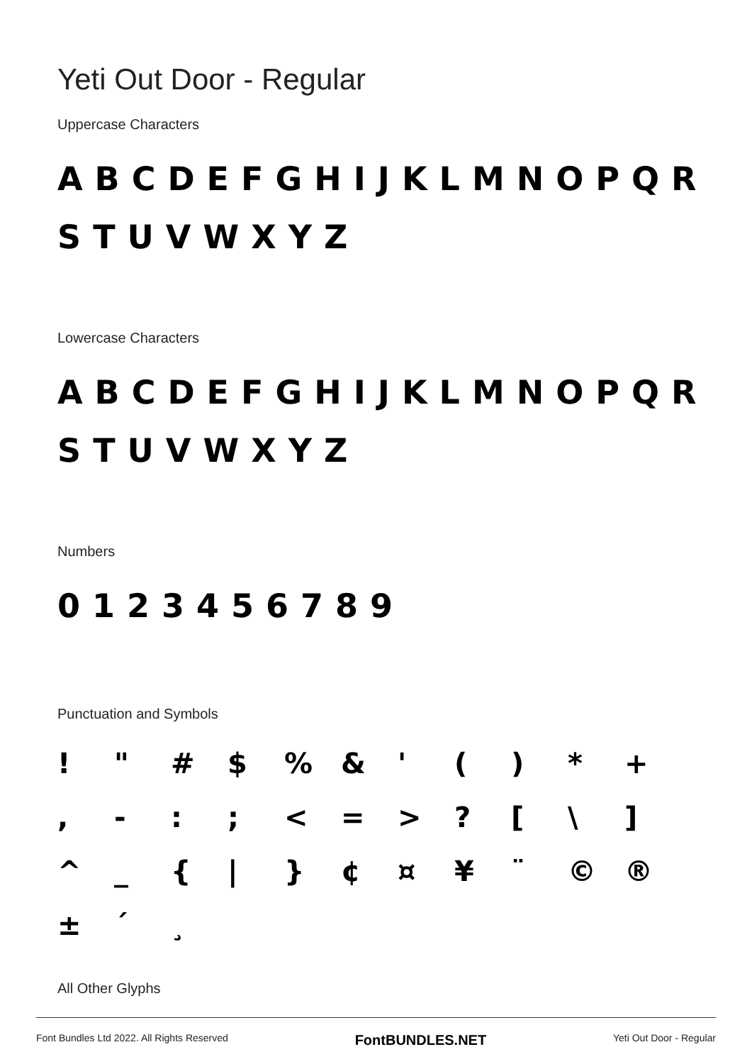Yeti Out Door - Regular
Uppercase Characters
ABCDEFGHIJKLMNOPQR
STUVWXYZ
Lowercase Characters
ABCDEFGHIJKLMNOPQR
STUVWXYZ
Numbers
0123456789
Punctuation and Symbols
! " # $ % & ' ( ) * + , - : ; < = > ? [ \ ] ^ _ { | } ¢ ¤ ¥ ¨ © ® ± ´ ¸
All Other Glyphs
Font Bundles Ltd 2022. All Rights Reserved FontBUNDLES.NET Yeti Out Door - Regular